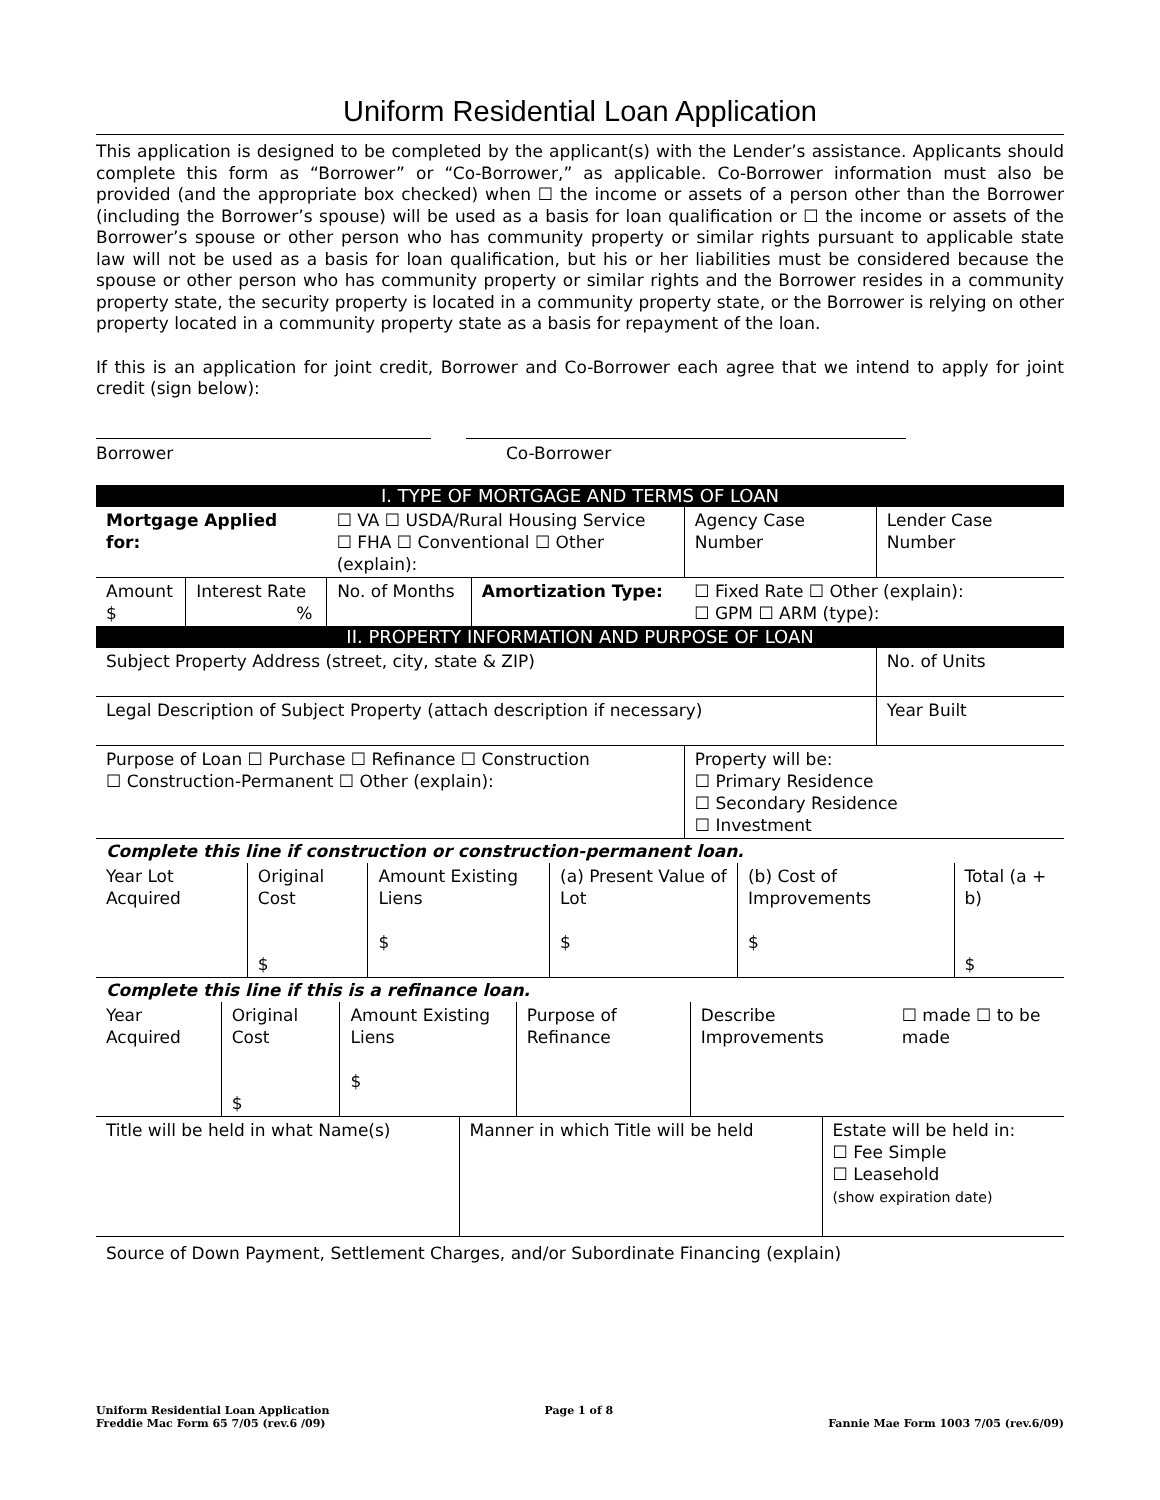Uniform Residential Loan Application
This application is designed to be completed by the applicant(s) with the Lender’s assistance. Applicants should complete this form as “Borrower” or “Co-Borrower,” as applicable. Co-Borrower information must also be provided (and the appropriate box checked) when ☐ the income or assets of a person other than the Borrower (including the Borrower’s spouse) will be used as a basis for loan qualification or ☐ the income or assets of the Borrower’s spouse or other person who has community property or similar rights pursuant to applicable state law will not be used as a basis for loan qualification, but his or her liabilities must be considered because the spouse or other person who has community property or similar rights and the Borrower resides in a community property state, the security property is located in a community property state, or the Borrower is relying on other property located in a community property state as a basis for repayment of the loan.
If this is an application for joint credit, Borrower and Co-Borrower each agree that we intend to apply for joint credit (sign below):
Borrower Co-Borrower
| I. TYPE OF MORTGAGE AND TERMS OF LOAN | | | | | | |
| Mortgage Applied for: | | ☐ VA ☐ USDA/Rural Housing Service ☐ FHA ☐ Conventional ☐ Other (explain): | | | Agency Case Number | Lender Case Number |
| Amount $ | Interest Rate % | No. of Months | Amortization Type: | ☐ Fixed Rate ☐ Other (explain): ☐ GPM ☐ ARM (type): | | |
| II. PROPERTY INFORMATION AND PURPOSE OF LOAN | | | | | | |
| Subject Property Address (street, city, state & ZIP) | | | | | | No. of Units |
| Legal Description of Subject Property (attach description if necessary) | | | | | | Year Built |
| Purpose of Loan ☐ Purchase ☐ Refinance ☐ Construction ☐ Construction-Permanent ☐ Other (explain): | | | | | Property will be: ☐ Primary Residence ☐ Secondary Residence ☐ Investment | |
Complete this line if construction or construction-permanent loan.
| Year Lot Acquired | Original Cost $ | Amount Existing Liens $ | (a) Present Value of Lot $ | (b) Cost of Improvements $ | Total (a + b) $ |
Complete this line if this is a refinance loan.
| Year Acquired | Original Cost $ | Amount Existing Liens $ | Purpose of Refinance | Describe Improvements | ☐ made ☐ to be made |
| Title will be held in what Name(s) | Manner in which Title will be held | Estate will be held in: ☐ Fee Simple ☐ Leasehold (show expiration date) |
Source of Down Payment, Settlement Charges, and/or Subordinate Financing (explain)
Uniform Residential Loan Application
Freddie Mac Form 65 7/05 (rev.6 /09)
Page 1 of 8
Fannie Mae Form 1003 7/05 (rev.6/09)